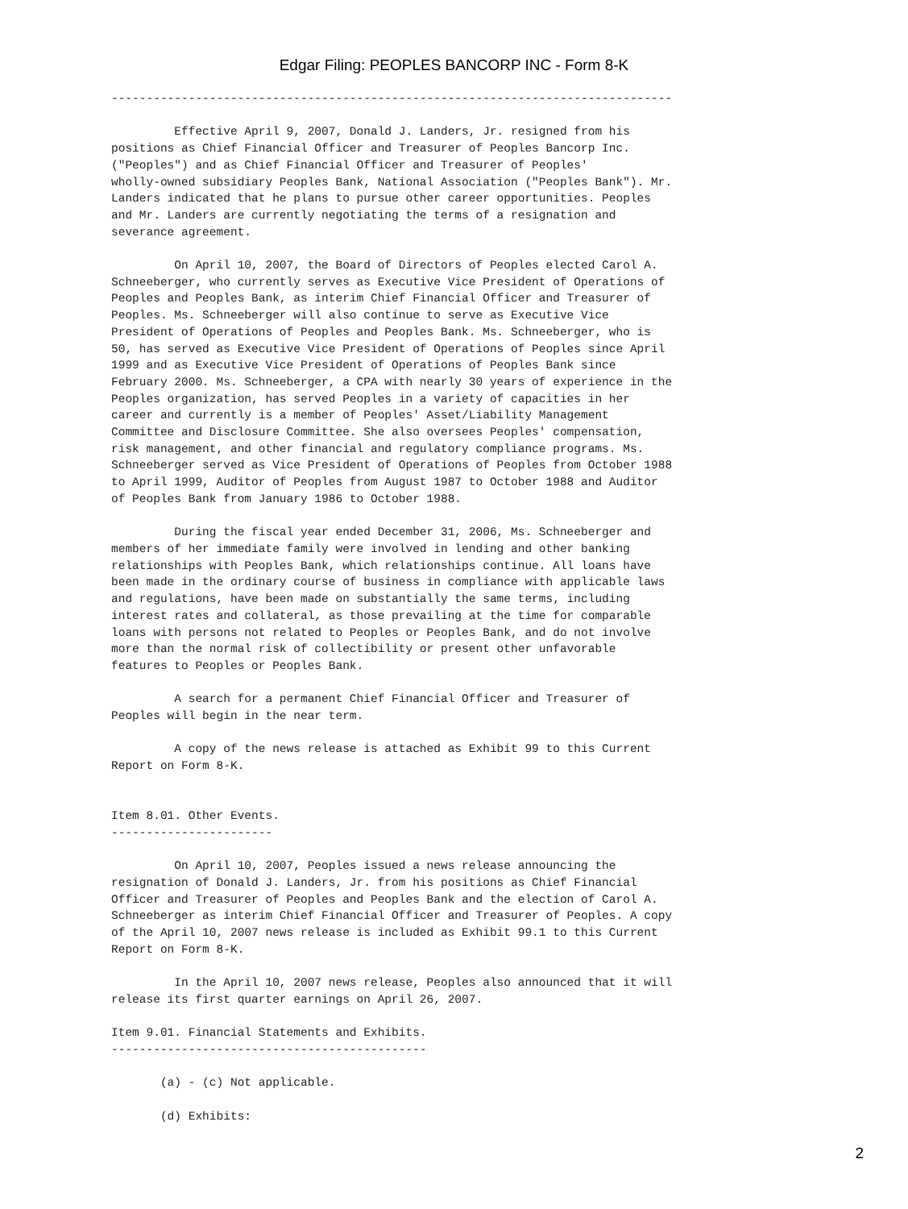Edgar Filing: PEOPLES BANCORP INC - Form 8-K
--------------------------------------------------------------------------------

         Effective April 9, 2007, Donald J. Landers, Jr. resigned from his
positions as Chief Financial Officer and Treasurer of Peoples Bancorp Inc.
("Peoples") and as Chief Financial Officer and Treasurer of Peoples'
wholly-owned subsidiary Peoples Bank, National Association ("Peoples Bank"). Mr.
Landers indicated that he plans to pursue other career opportunities. Peoples
and Mr. Landers are currently negotiating the terms of a resignation and
severance agreement.

         On April 10, 2007, the Board of Directors of Peoples elected Carol A.
Schneeberger, who currently serves as Executive Vice President of Operations of
Peoples and Peoples Bank, as interim Chief Financial Officer and Treasurer of
Peoples. Ms. Schneeberger will also continue to serve as Executive Vice
President of Operations of Peoples and Peoples Bank. Ms. Schneeberger, who is
50, has served as Executive Vice President of Operations of Peoples since April
1999 and as Executive Vice President of Operations of Peoples Bank since
February 2000. Ms. Schneeberger, a CPA with nearly 30 years of experience in the
Peoples organization, has served Peoples in a variety of capacities in her
career and currently is a member of Peoples' Asset/Liability Management
Committee and Disclosure Committee. She also oversees Peoples' compensation,
risk management, and other financial and regulatory compliance programs. Ms.
Schneeberger served as Vice President of Operations of Peoples from October 1988
to April 1999, Auditor of Peoples from August 1987 to October 1988 and Auditor
of Peoples Bank from January 1986 to October 1988.

         During the fiscal year ended December 31, 2006, Ms. Schneeberger and
members of her immediate family were involved in lending and other banking
relationships with Peoples Bank, which relationships continue. All loans have
been made in the ordinary course of business in compliance with applicable laws
and regulations, have been made on substantially the same terms, including
interest rates and collateral, as those prevailing at the time for comparable
loans with persons not related to Peoples or Peoples Bank, and do not involve
more than the normal risk of collectibility or present other unfavorable
features to Peoples or Peoples Bank.

         A search for a permanent Chief Financial Officer and Treasurer of
Peoples will begin in the near term.

         A copy of the news release is attached as Exhibit 99 to this Current
Report on Form 8-K.


Item 8.01. Other Events.
-----------------------

         On April 10, 2007, Peoples issued a news release announcing the
resignation of Donald J. Landers, Jr. from his positions as Chief Financial
Officer and Treasurer of Peoples and Peoples Bank and the election of Carol A.
Schneeberger as interim Chief Financial Officer and Treasurer of Peoples. A copy
of the April 10, 2007 news release is included as Exhibit 99.1 to this Current
Report on Form 8-K.

         In the April 10, 2007 news release, Peoples also announced that it will
release its first quarter earnings on April 26, 2007.

Item 9.01. Financial Statements and Exhibits.
---------------------------------------------

       (a) - (c) Not applicable.

       (d) Exhibits:
2